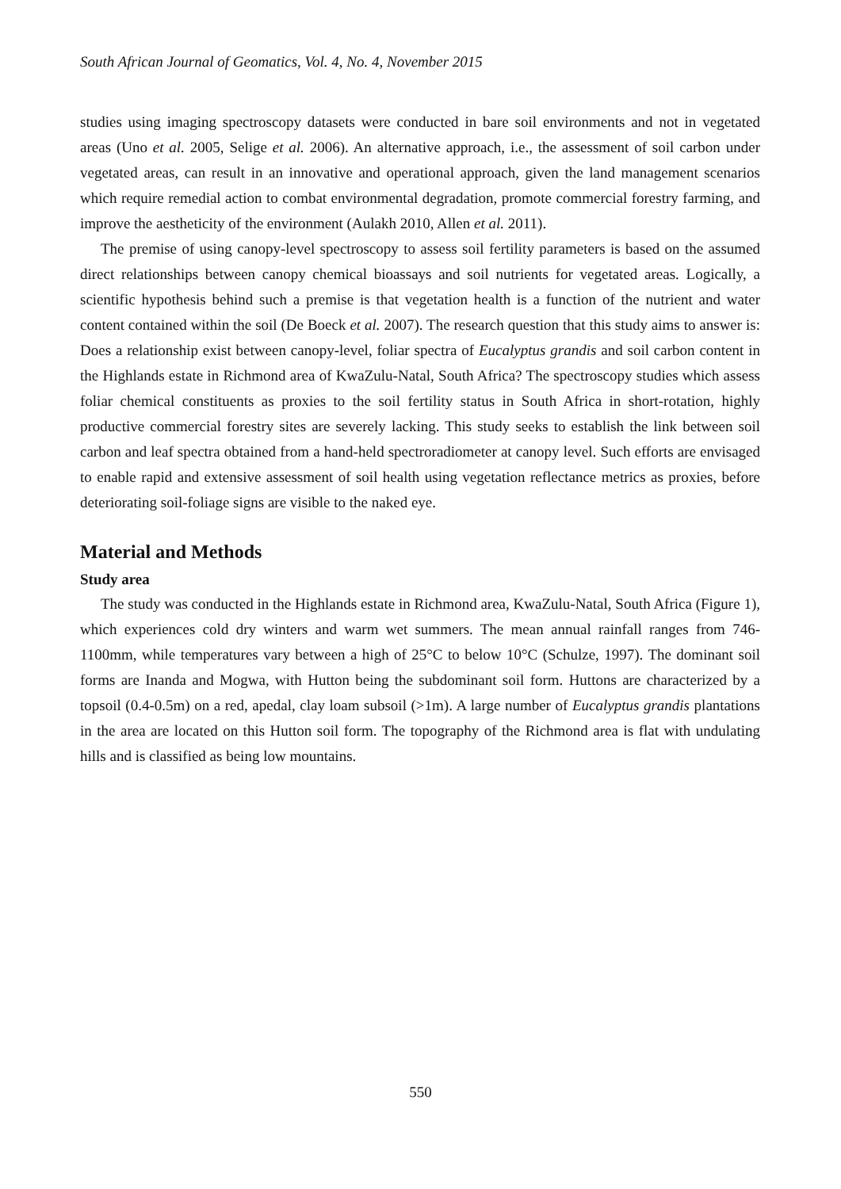South African Journal of Geomatics, Vol. 4, No. 4, November 2015
studies using imaging spectroscopy datasets were conducted in bare soil environments and not in vegetated areas (Uno et al. 2005, Selige et al. 2006). An alternative approach, i.e., the assessment of soil carbon under vegetated areas, can result in an innovative and operational approach, given the land management scenarios which require remedial action to combat environmental degradation, promote commercial forestry farming, and improve the aestheticity of the environment (Aulakh 2010, Allen et al. 2011).
The premise of using canopy-level spectroscopy to assess soil fertility parameters is based on the assumed direct relationships between canopy chemical bioassays and soil nutrients for vegetated areas. Logically, a scientific hypothesis behind such a premise is that vegetation health is a function of the nutrient and water content contained within the soil (De Boeck et al. 2007). The research question that this study aims to answer is: Does a relationship exist between canopy-level, foliar spectra of Eucalyptus grandis and soil carbon content in the Highlands estate in Richmond area of KwaZulu-Natal, South Africa? The spectroscopy studies which assess foliar chemical constituents as proxies to the soil fertility status in South Africa in short-rotation, highly productive commercial forestry sites are severely lacking. This study seeks to establish the link between soil carbon and leaf spectra obtained from a hand-held spectroradiometer at canopy level. Such efforts are envisaged to enable rapid and extensive assessment of soil health using vegetation reflectance metrics as proxies, before deteriorating soil-foliage signs are visible to the naked eye.
Material and Methods
Study area
The study was conducted in the Highlands estate in Richmond area, KwaZulu-Natal, South Africa (Figure 1), which experiences cold dry winters and warm wet summers. The mean annual rainfall ranges from 746-1100mm, while temperatures vary between a high of 25°C to below 10°C (Schulze, 1997). The dominant soil forms are Inanda and Mogwa, with Hutton being the subdominant soil form. Huttons are characterized by a topsoil (0.4-0.5m) on a red, apedal, clay loam subsoil (>1m). A large number of Eucalyptus grandis plantations in the area are located on this Hutton soil form. The topography of the Richmond area is flat with undulating hills and is classified as being low mountains.
550